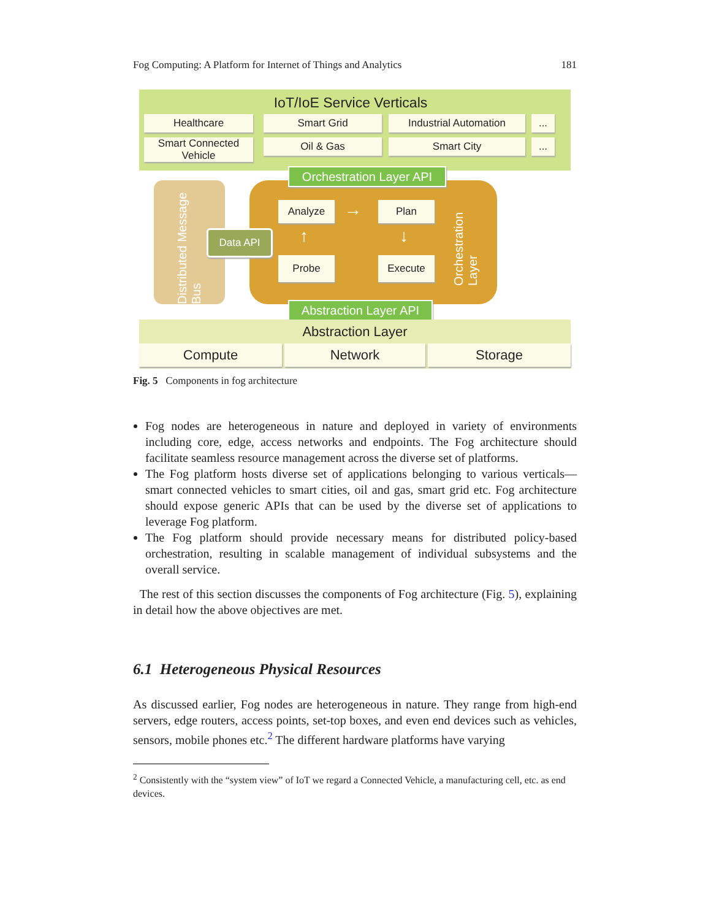Fog Computing: A Platform for Internet of Things and Analytics 181
IoT/IoE Service Verticals
Healthcare Smart Grid Industrial Automation ...
Smart Connected
Vehicle
Oil & Gas Smart City ...
Distributed Message Bus
Orchestration Layer API
Data API
Analyze → Plan
↑ ↓
Probe Execute
Orchestration Layer
Abstraction Layer API
Abstraction Layer
Compute Network Storage
Fig. 5 Components in fog architecture
Fog nodes are heterogeneous in nature and deployed in variety of environments including core, edge, access networks and endpoints. The Fog architecture should facilitate seamless resource management across the diverse set of platforms.
The Fog platform hosts diverse set of applications belonging to various verticals—smart connected vehicles to smart cities, oil and gas, smart grid etc. Fog architecture should expose generic APIs that can be used by the diverse set of applications to leverage Fog platform.
The Fog platform should provide necessary means for distributed policy-based orchestration, resulting in scalable management of individual subsystems and the overall service.
The rest of this section discusses the components of Fog architecture (Fig. 5), explaining in detail how the above objectives are met.
6.1 Heterogeneous Physical Resources
As discussed earlier, Fog nodes are heterogeneous in nature. They range from high-end servers, edge routers, access points, set-top boxes, and even end devices such as vehicles, sensors, mobile phones etc.<sup>2</sup> The different hardware platforms have varying
<sup>2</sup> Consistently with the “system view” of IoT we regard a Connected Vehicle, a manufacturing cell, etc. as end devices.